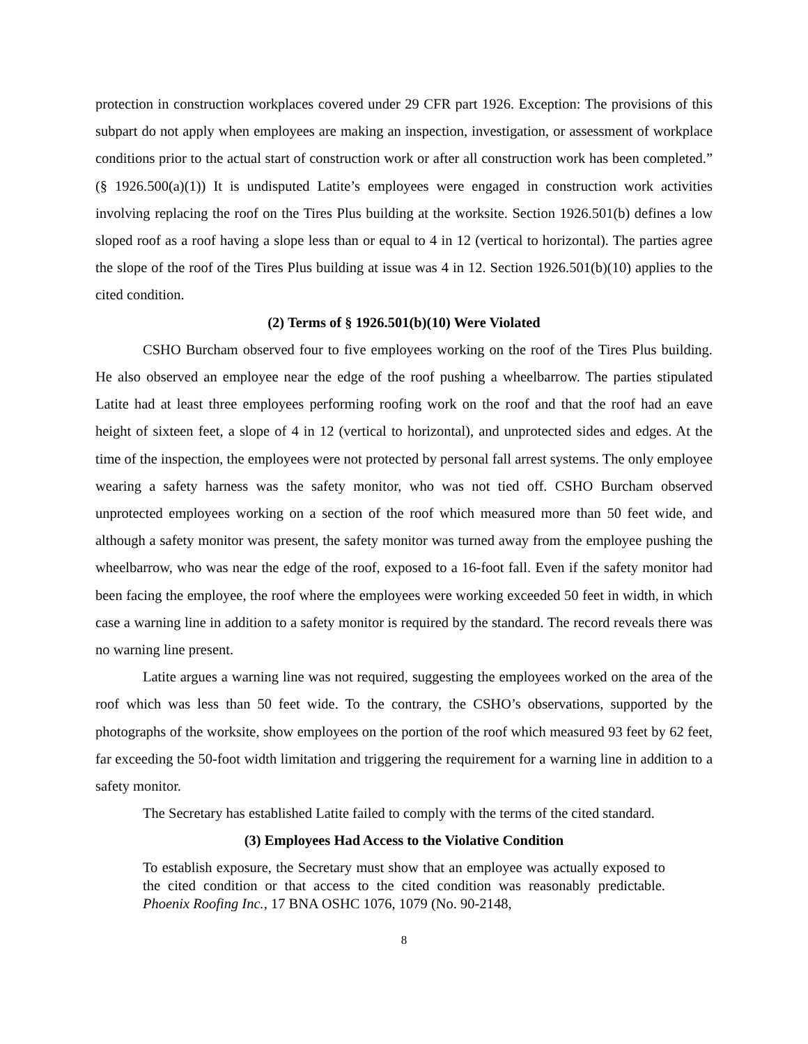protection in construction workplaces covered under 29 CFR part 1926. Exception: The provisions of this subpart do not apply when employees are making an inspection, investigation, or assessment of workplace conditions prior to the actual start of construction work or after all construction work has been completed.” (§ 1926.500(a)(1)) It is undisputed Latite’s employees were engaged in construction work activities involving replacing the roof on the Tires Plus building at the worksite. Section 1926.501(b) defines a low sloped roof as a roof having a slope less than or equal to 4 in 12 (vertical to horizontal). The parties agree the slope of the roof of the Tires Plus building at issue was 4 in 12. Section 1926.501(b)(10) applies to the cited condition.
(2) Terms of § 1926.501(b)(10) Were Violated
CSHO Burcham observed four to five employees working on the roof of the Tires Plus building. He also observed an employee near the edge of the roof pushing a wheelbarrow. The parties stipulated Latite had at least three employees performing roofing work on the roof and that the roof had an eave height of sixteen feet, a slope of 4 in 12 (vertical to horizontal), and unprotected sides and edges. At the time of the inspection, the employees were not protected by personal fall arrest systems. The only employee wearing a safety harness was the safety monitor, who was not tied off. CSHO Burcham observed unprotected employees working on a section of the roof which measured more than 50 feet wide, and although a safety monitor was present, the safety monitor was turned away from the employee pushing the wheelbarrow, who was near the edge of the roof, exposed to a 16-foot fall. Even if the safety monitor had been facing the employee, the roof where the employees were working exceeded 50 feet in width, in which case a warning line in addition to a safety monitor is required by the standard. The record reveals there was no warning line present.
Latite argues a warning line was not required, suggesting the employees worked on the area of the roof which was less than 50 feet wide. To the contrary, the CSHO’s observations, supported by the photographs of the worksite, show employees on the portion of the roof which measured 93 feet by 62 feet, far exceeding the 50-foot width limitation and triggering the requirement for a warning line in addition to a safety monitor.
The Secretary has established Latite failed to comply with the terms of the cited standard.
(3) Employees Had Access to the Violative Condition
To establish exposure, the Secretary must show that an employee was actually exposed to the cited condition or that access to the cited condition was reasonably predictable. Phoenix Roofing Inc., 17 BNA OSHC 1076, 1079 (No. 90-2148,
8